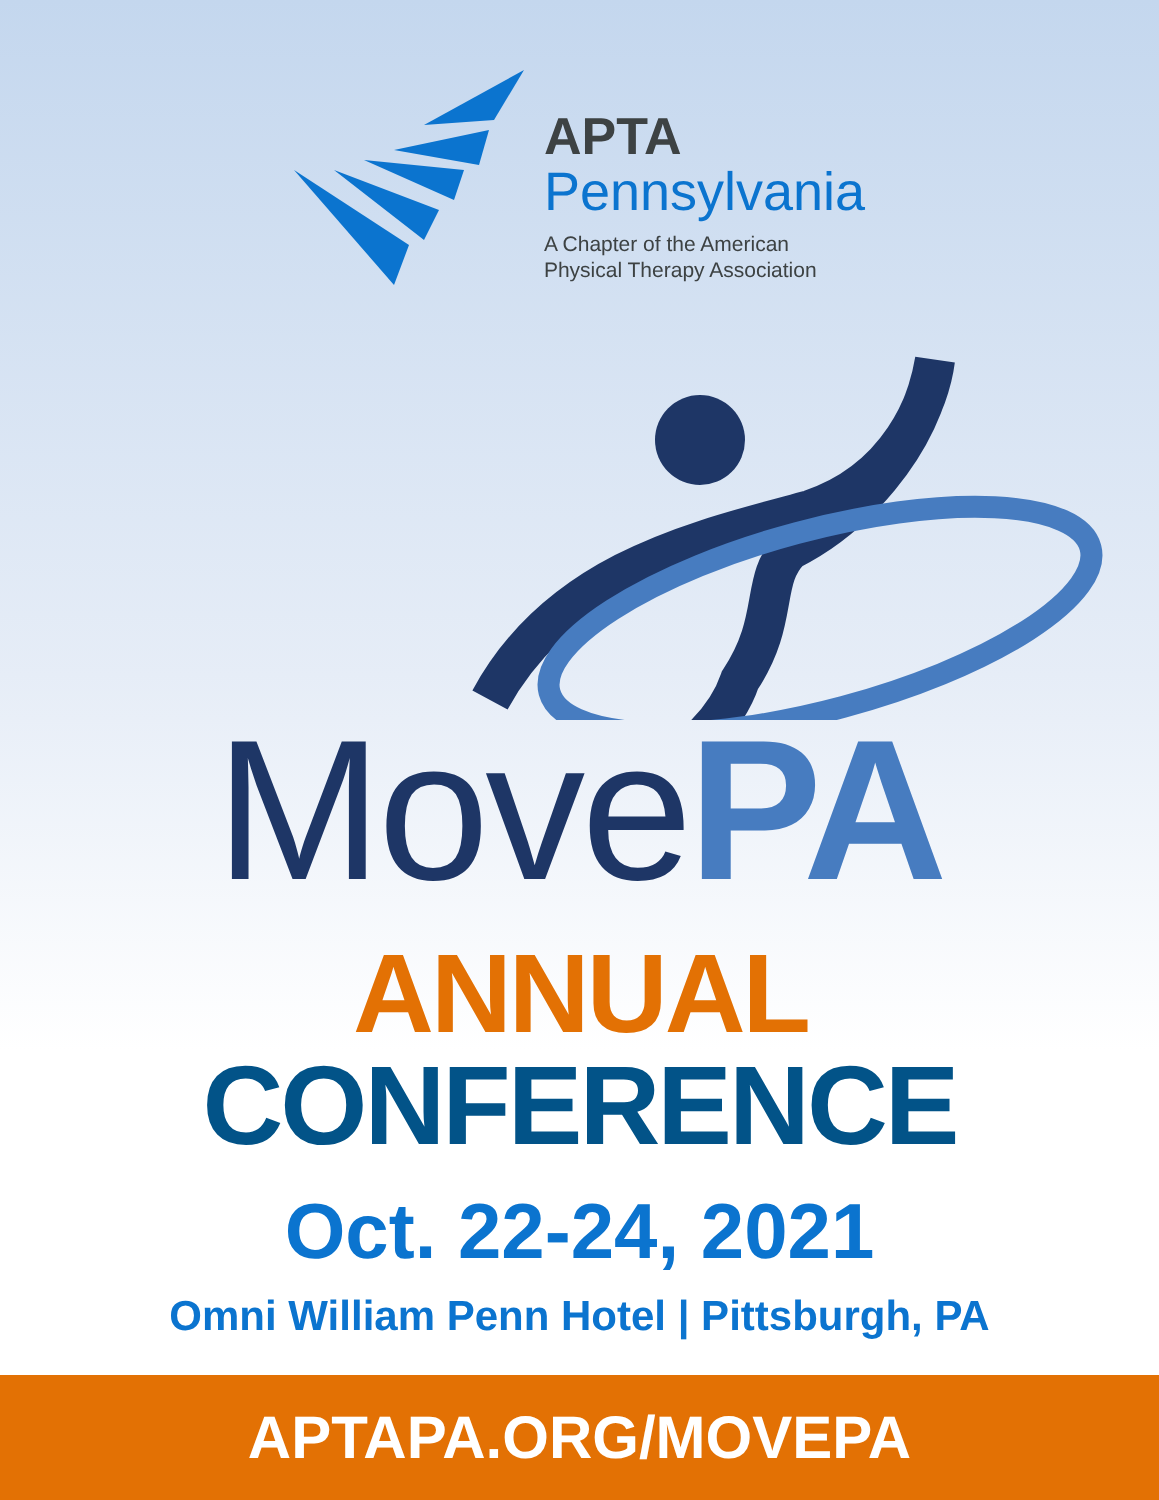APTA
Pennsylvania
A Chapter of the American
Physical Therapy Association
Move PA
ANNUAL CONFERENCE
Oct. 22-24, 2021
Omni William Penn Hotel | Pittsburgh, PA
APTAPA.ORG/MOVEPA